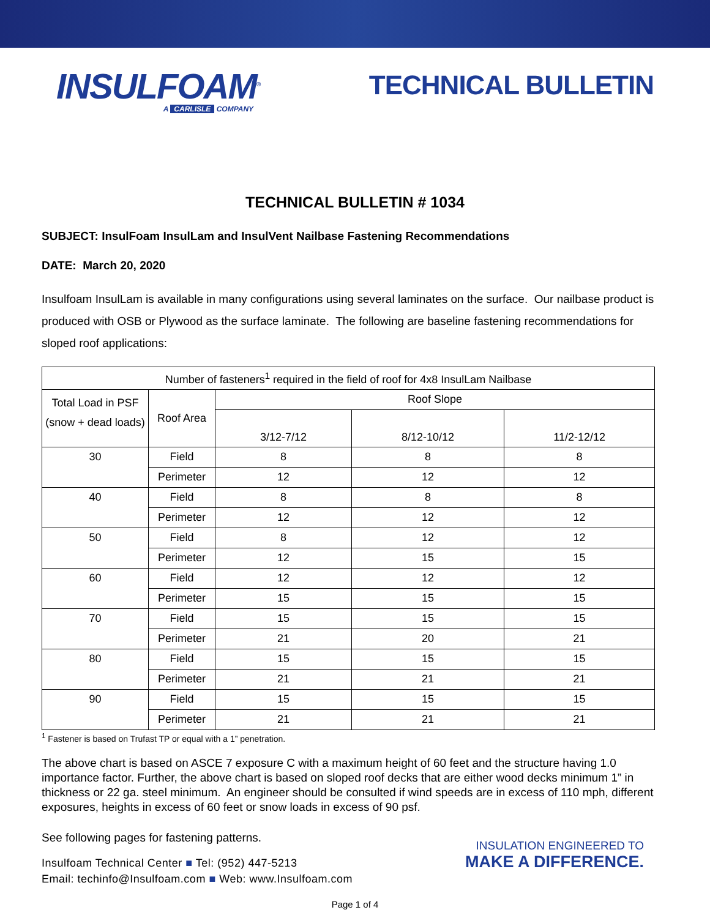INSULFOAM<sup>®</sup>
A CARLISLE COMPANY
TECHNICAL BULLETIN
TECHNICAL BULLETIN # 1034
SUBJECT: InsulFoam InsulLam and InsulVent Nailbase Fastening Recommendations
DATE: March 20, 2020
Insulfoam InsulLam is available in many configurations using several laminates on the surface. Our nailbase product is produced with OSB or Plywood as the surface laminate. The following are baseline fastening recommendations for sloped roof applications:
| Number of fasteners<sup>1</sup> required in the field of roof for 4x8 InsulLam Nailbase | | | | |
| --- | --- | --- | --- | --- |
| Total Load in PSF (snow + dead loads) | Roof Area | Roof Slope | | |
| | | 3/12-7/12 | 8/12-10/12 | 11/2-12/12 |
| 30 | Field | 8 | 8 | 8 |
| | Perimeter | 12 | 12 | 12 |
| 40 | Field | 8 | 8 | 8 |
| | Perimeter | 12 | 12 | 12 |
| 50 | Field | 8 | 12 | 12 |
| | Perimeter | 12 | 15 | 15 |
| 60 | Field | 12 | 12 | 12 |
| | Perimeter | 15 | 15 | 15 |
| 70 | Field | 15 | 15 | 15 |
| | Perimeter | 21 | 20 | 21 |
| 80 | Field | 15 | 15 | 15 |
| | Perimeter | 21 | 21 | 21 |
| 90 | Field | 15 | 15 | 15 |
| | Perimeter | 21 | 21 | 21 |
<sup>1</sup> Fastener is based on Trufast TP or equal with a 1” penetration.
The above chart is based on ASCE 7 exposure C with a maximum height of 60 feet and the structure having 1.0 importance factor. Further, the above chart is based on sloped roof decks that are either wood decks minimum 1” in thickness or 22 ga. steel minimum. An engineer should be consulted if wind speeds are in excess of 110 mph, different exposures, heights in excess of 60 feet or snow loads in excess of 90 psf.
See following pages for fastening patterns.
Insulfoam Technical Center ■ Tel: (952) 447-5213
Email: techinfo@Insulfoam.com ■ Web: www.Insulfoam.com
INSULATION ENGINEERED TO
MAKE A DIFFERENCE.
Page 1 of 4